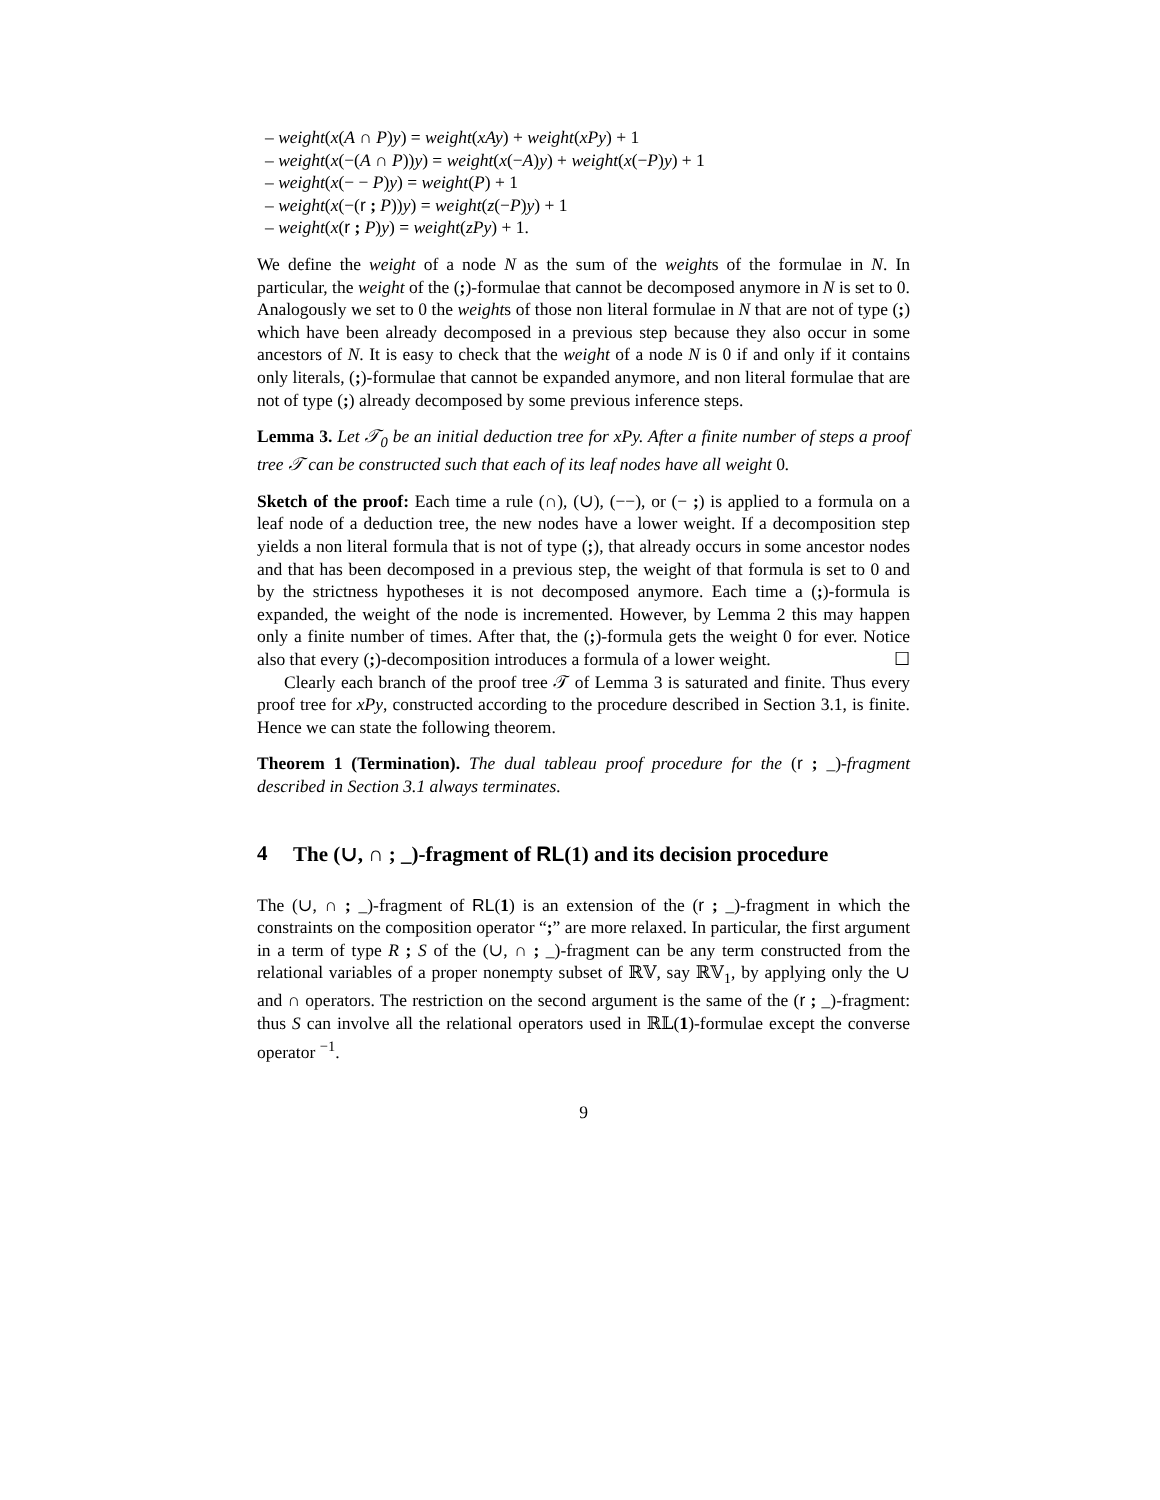– weight(x(A ∩ P)y) = weight(xAy) + weight(xPy) + 1
– weight(x(−(A ∩ P))y) = weight(x(−A)y) + weight(x(−P)y) + 1
– weight(x(− − P)y) = weight(P) + 1
– weight(x(−(r ; P))y) = weight(z(−P)y) + 1
– weight(x(r ; P)y) = weight(zPy) + 1.
We define the weight of a node N as the sum of the weights of the formulae in N. In particular, the weight of the (;)-formulae that cannot be decomposed anymore in N is set to 0. Analogously we set to 0 the weights of those non literal formulae in N that are not of type (;) which have been already decomposed in a previous step because they also occur in some ancestors of N. It is easy to check that the weight of a node N is 0 if and only if it contains only literals, (;)-formulae that cannot be expanded anymore, and non literal formulae that are not of type (;) already decomposed by some previous inference steps.
Lemma 3. Let 𝒯<sub>0</sub> be an initial deduction tree for xPy. After a finite number of steps a proof tree 𝒯 can be constructed such that each of its leaf nodes have all weight 0.
Sketch of the proof: Each time a rule (∩), (∪), (−−), or (− ;) is applied to a formula on a leaf node of a deduction tree, the new nodes have a lower weight. If a decomposition step yields a non literal formula that is not of type (;), that already occurs in some ancestor nodes and that has been decomposed in a previous step, the weight of that formula is set to 0 and by the strictness hypotheses it is not decomposed anymore. Each time a (;)-formula is expanded, the weight of the node is incremented. However, by Lemma 2 this may happen only a finite number of times. After that, the (;)-formula gets the weight 0 for ever. Notice also that every (;)-decomposition introduces a formula of a lower weight. ☐
Clearly each branch of the proof tree 𝒯 of Lemma 3 is saturated and finite. Thus every proof tree for xPy, constructed according to the procedure described in Section 3.1, is finite. Hence we can state the following theorem.
Theorem 1 (Termination). The dual tableau proof procedure for the (r ; _)-fragment described in Section 3.1 always terminates.
4 The (∪, ∩ ; _)-fragment of RL(1) and its decision procedure
The (∪, ∩ ; _)-fragment of RL(1) is an extension of the (r ; _)-fragment in which the constraints on the composition operator “;” are more relaxed. In particular, the first argument in a term of type R ; S of the (∪, ∩ ; _)-fragment can be any term constructed from the relational variables of a proper nonempty subset of ℝ𝕍, say ℝ𝕍<sub>1</sub>, by applying only the ∪ and ∩ operators. The restriction on the second argument is the same of the (r ; _)-fragment: thus S can involve all the relational operators used in ℝ𝕃(1)-formulae except the converse operator <sup>−1</sup>.
9